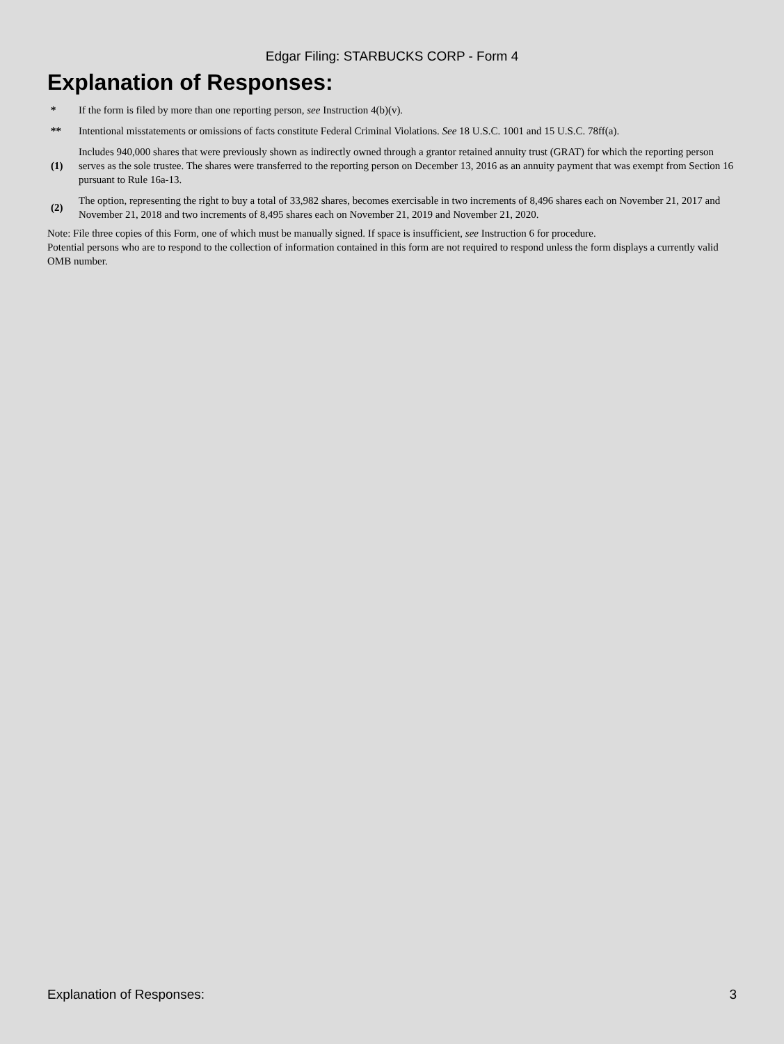Edgar Filing: STARBUCKS CORP - Form 4
Explanation of Responses:
| * | If the form is filed by more than one reporting person, see Instruction 4(b)(v). |
| ** | Intentional misstatements or omissions of facts constitute Federal Criminal Violations. See 18 U.S.C. 1001 and 15 U.S.C. 78ff(a). |
| (1) | Includes 940,000 shares that were previously shown as indirectly owned through a grantor retained annuity trust (GRAT) for which the reporting person serves as the sole trustee. The shares were transferred to the reporting person on December 13, 2016 as an annuity payment that was exempt from Section 16 pursuant to Rule 16a-13. |
| (2) | The option, representing the right to buy a total of 33,982 shares, becomes exercisable in two increments of 8,496 shares each on November 21, 2017 and November 21, 2018 and two increments of 8,495 shares each on November 21, 2019 and November 21, 2020. |
Note: File three copies of this Form, one of which must be manually signed. If space is insufficient, see Instruction 6 for procedure.
Potential persons who are to respond to the collection of information contained in this form are not required to respond unless the form displays a currently valid OMB number.
Explanation of Responses: 3